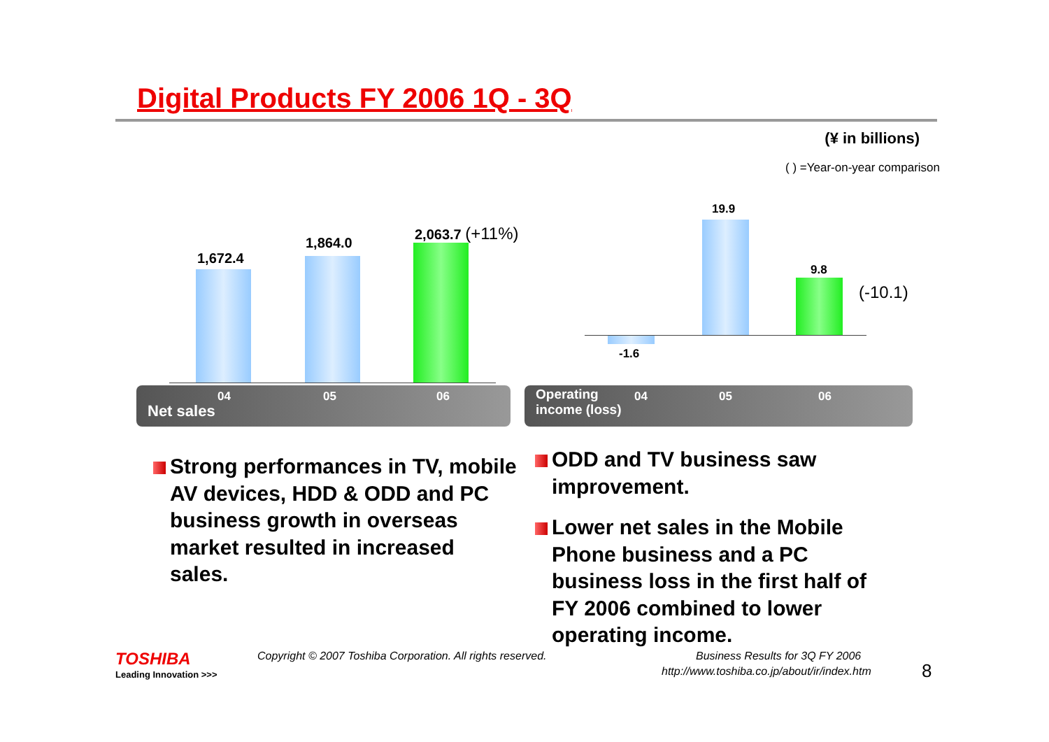Digital Products FY 2006 1Q - 3Q
(¥ in billions)
( ) =Year-on-year comparison
1,672.4
1,864.0
2,063.7 (+11%)
19.9
9.8
(-10.1)
-1.6
04 05 06
Net sales
Operating
income (loss)
04 05 06
Strong performances in TV, mobile AV devices, HDD & ODD and PC business growth in overseas market resulted in increased sales.
ODD and TV business saw improvement.
Lower net sales in the Mobile Phone business and a PC business loss in the first half of FY 2006 combined to lower operating income.
TOSHIBA
Leading Innovation >>>
Copyright © 2007 Toshiba Corporation. All rights reserved.
Business Results for 3Q FY 2006
http://www.toshiba.co.jp/about/ir/index.htm
8